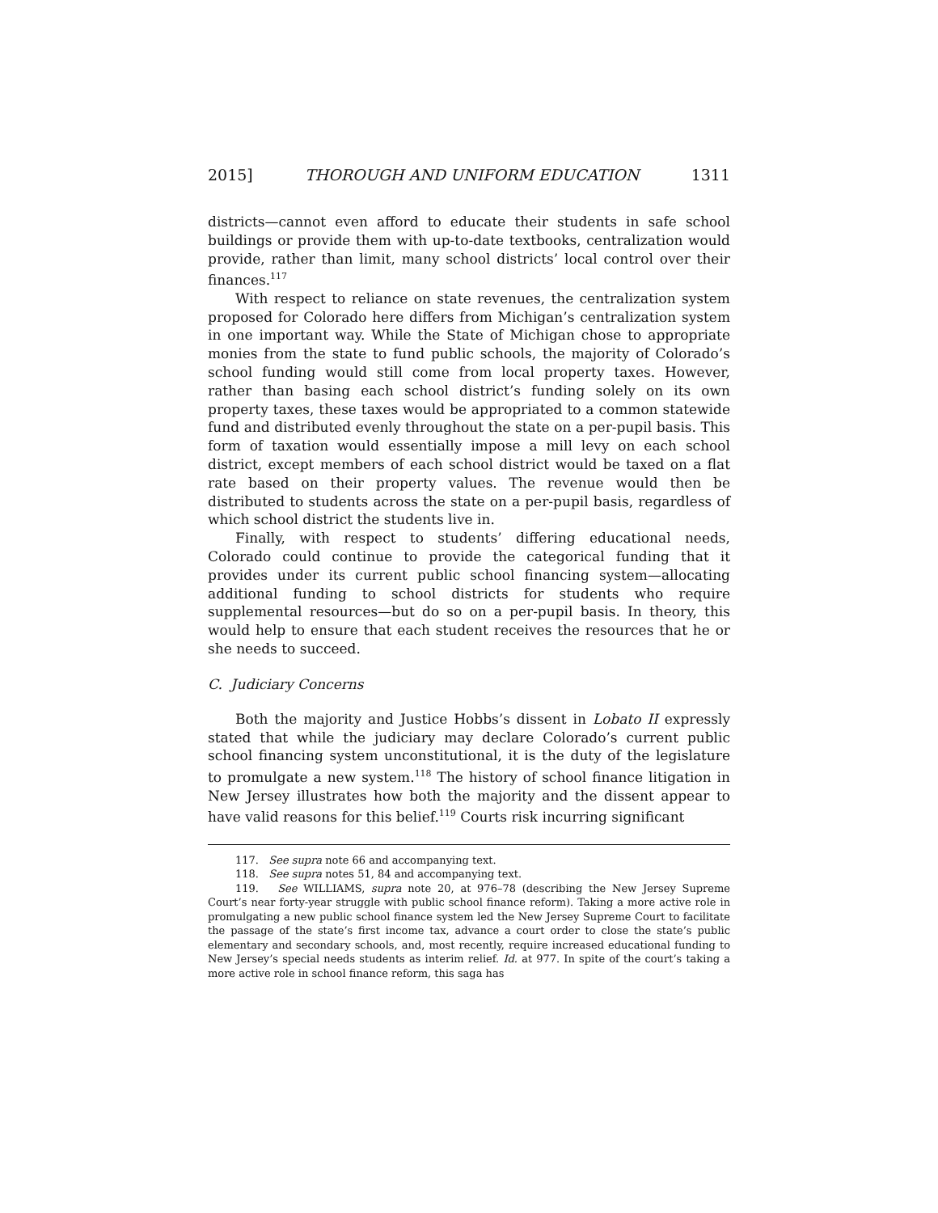2015] THOROUGH AND UNIFORM EDUCATION 1311
districts—cannot even afford to educate their students in safe school buildings or provide them with up-to-date textbooks, centralization would provide, rather than limit, many school districts’ local control over their finances.<sup>117</sup>
With respect to reliance on state revenues, the centralization system proposed for Colorado here differs from Michigan’s centralization system in one important way. While the State of Michigan chose to appropriate monies from the state to fund public schools, the majority of Colorado’s school funding would still come from local property taxes. However, rather than basing each school district’s funding solely on its own property taxes, these taxes would be appropriated to a common statewide fund and distributed evenly throughout the state on a per-pupil basis. This form of taxation would essentially impose a mill levy on each school district, except members of each school district would be taxed on a flat rate based on their property values. The revenue would then be distributed to students across the state on a per-pupil basis, regardless of which school district the students live in.
Finally, with respect to students’ differing educational needs, Colorado could continue to provide the categorical funding that it provides under its current public school financing system—allocating additional funding to school districts for students who require supplemental resources—but do so on a per-pupil basis. In theory, this would help to ensure that each student receives the resources that he or she needs to succeed.
C. Judiciary Concerns
Both the majority and Justice Hobbs’s dissent in Lobato II expressly stated that while the judiciary may declare Colorado’s current public school financing system unconstitutional, it is the duty of the legislature to promulgate a new system.<sup>118</sup> The history of school finance litigation in New Jersey illustrates how both the majority and the dissent appear to have valid reasons for this belief.<sup>119</sup> Courts risk incurring significant
117. See supra note 66 and accompanying text.
118. See supra notes 51, 84 and accompanying text.
119. See WILLIAMS, supra note 20, at 976–78 (describing the New Jersey Supreme Court’s near forty-year struggle with public school finance reform). Taking a more active role in promulgating a new public school finance system led the New Jersey Supreme Court to facilitate the passage of the state’s first income tax, advance a court order to close the state’s public elementary and secondary schools, and, most recently, require increased educational funding to New Jersey’s special needs students as interim relief. Id. at 977. In spite of the court’s taking a more active role in school finance reform, this saga has